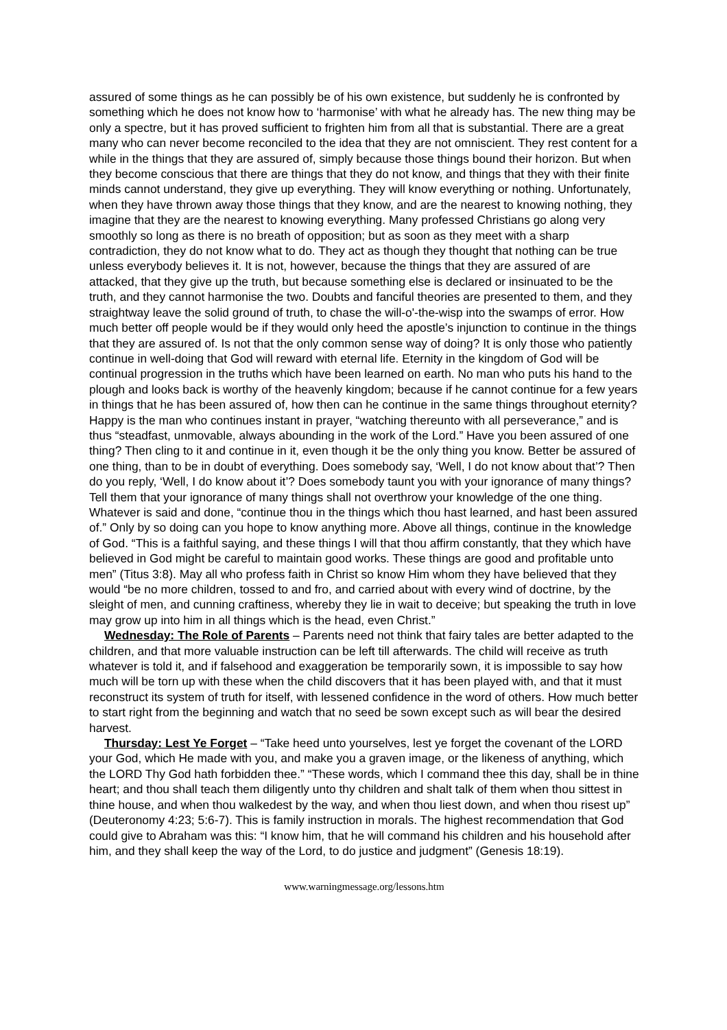assured of some things as he can possibly be of his own existence, but suddenly he is confronted by something which he does not know how to ‘harmonise’ with what he already has. The new thing may be only a spectre, but it has proved sufficient to frighten him from all that is substantial. There are a great many who can never become reconciled to the idea that they are not omniscient. They rest content for a while in the things that they are assured of, simply because those things bound their horizon. But when they become conscious that there are things that they do not know, and things that they with their finite minds cannot understand, they give up everything. They will know everything or nothing. Unfortunately, when they have thrown away those things that they know, and are the nearest to knowing nothing, they imagine that they are the nearest to knowing everything. Many professed Christians go along very smoothly so long as there is no breath of opposition; but as soon as they meet with a sharp contradiction, they do not know what to do. They act as though they thought that nothing can be true unless everybody believes it. It is not, however, because the things that they are assured of are attacked, that they give up the truth, but because something else is declared or insinuated to be the truth, and they cannot harmonise the two. Doubts and fanciful theories are presented to them, and they straightway leave the solid ground of truth, to chase the will-o'-the-wisp into the swamps of error. How much better off people would be if they would only heed the apostle’s injunction to continue in the things that they are assured of. Is not that the only common sense way of doing? It is only those who patiently continue in well-doing that God will reward with eternal life. Eternity in the kingdom of God will be continual progression in the truths which have been learned on earth. No man who puts his hand to the plough and looks back is worthy of the heavenly kingdom; because if he cannot continue for a few years in things that he has been assured of, how then can he continue in the same things throughout eternity? Happy is the man who continues instant in prayer, “watching thereunto with all perseverance,” and is thus “steadfast, unmovable, always abounding in the work of the Lord.” Have you been assured of one thing? Then cling to it and continue in it, even though it be the only thing you know. Better be assured of one thing, than to be in doubt of everything. Does somebody say, ‘Well, I do not know about that’? Then do you reply, ‘Well, I do know about it’? Does somebody taunt you with your ignorance of many things? Tell them that your ignorance of many things shall not overthrow your knowledge of the one thing. Whatever is said and done, “continue thou in the things which thou hast learned, and hast been assured of.” Only by so doing can you hope to know anything more. Above all things, continue in the knowledge of God. “This is a faithful saying, and these things I will that thou affirm constantly, that they which have believed in God might be careful to maintain good works. These things are good and profitable unto men” (Titus 3:8). May all who profess faith in Christ so know Him whom they have believed that they would “be no more children, tossed to and fro, and carried about with every wind of doctrine, by the sleight of men, and cunning craftiness, whereby they lie in wait to deceive; but speaking the truth in love may grow up into him in all things which is the head, even Christ.”
Wednesday: The Role of Parents – Parents need not think that fairy tales are better adapted to the children, and that more valuable instruction can be left till afterwards. The child will receive as truth whatever is told it, and if falsehood and exaggeration be temporarily sown, it is impossible to say how much will be torn up with these when the child discovers that it has been played with, and that it must reconstruct its system of truth for itself, with lessened confidence in the word of others. How much better to start right from the beginning and watch that no seed be sown except such as will bear the desired harvest.
Thursday: Lest Ye Forget – “Take heed unto yourselves, lest ye forget the covenant of the LORD your God, which He made with you, and make you a graven image, or the likeness of anything, which the LORD Thy God hath forbidden thee.” “These words, which I command thee this day, shall be in thine heart; and thou shall teach them diligently unto thy children and shalt talk of them when thou sittest in thine house, and when thou walkedest by the way, and when thou liest down, and when thou risest up” (Deuteronomy 4:23; 5:6-7). This is family instruction in morals. The highest recommendation that God could give to Abraham was this: “I know him, that he will command his children and his household after him, and they shall keep the way of the Lord, to do justice and judgment” (Genesis 18:19).
www.warningmessage.org/lessons.htm